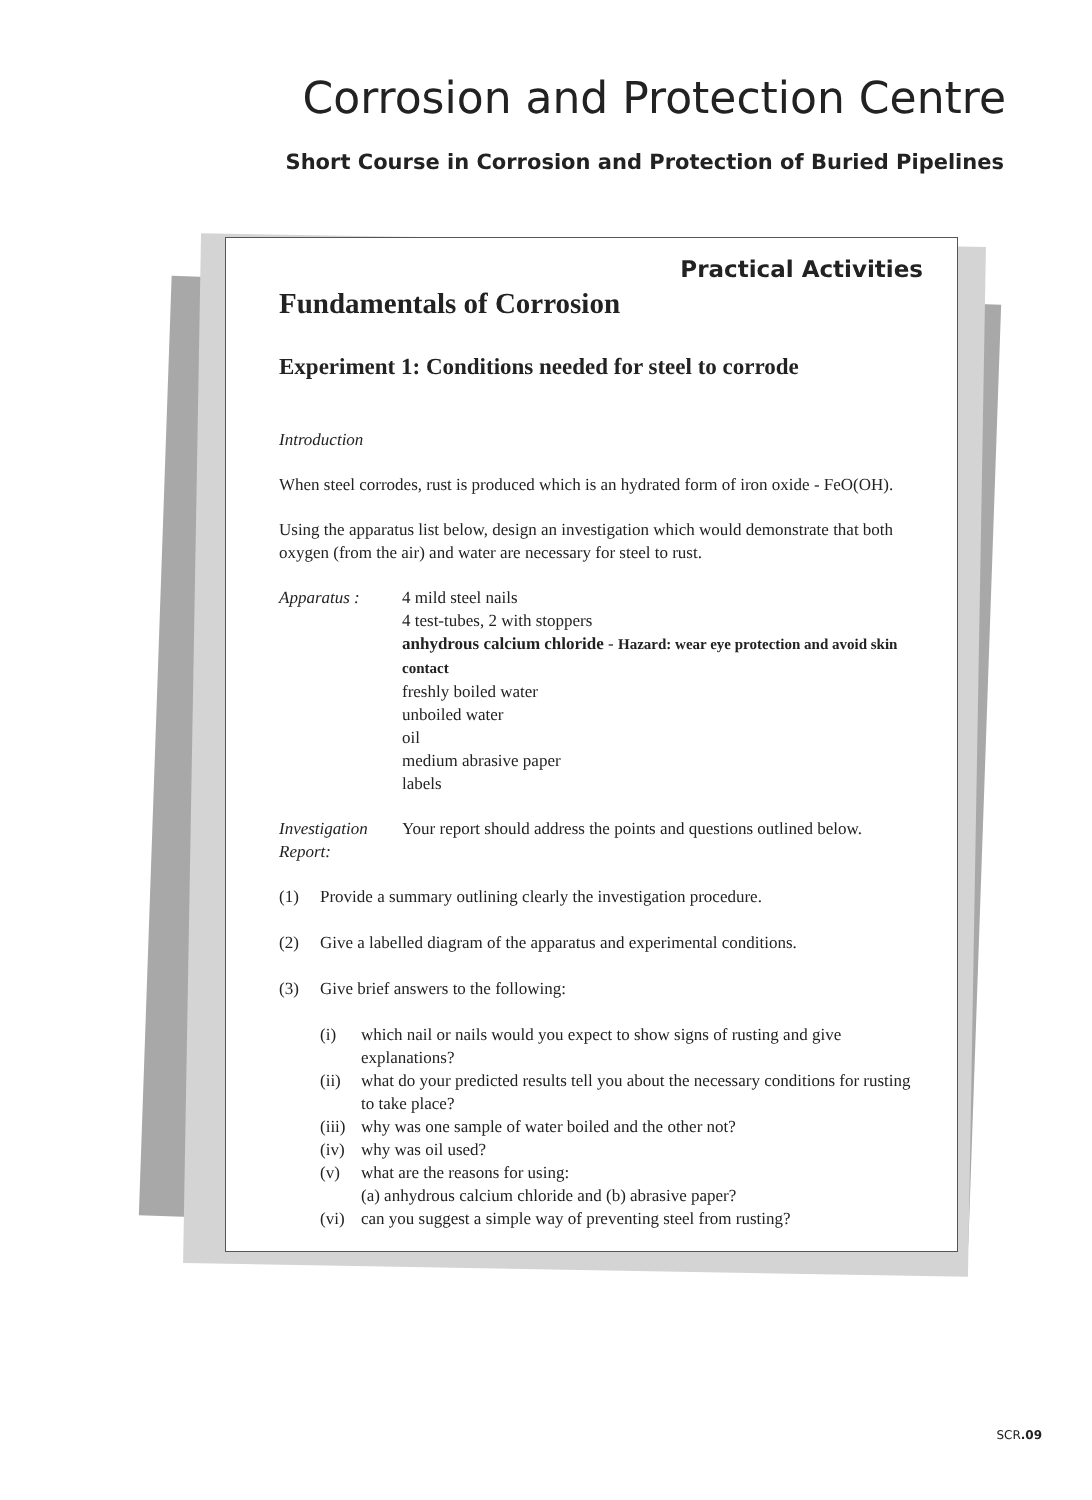Corrosion and Protection Centre
Short Course in Corrosion and Protection of Buried Pipelines
Practical Activities
Fundamentals of Corrosion
Experiment 1: Conditions needed for steel to corrode
Introduction
When steel corrodes, rust is produced which is an hydrated form of iron oxide - FeO(OH).
Using the apparatus list below, design an investigation which would demonstrate that both oxygen (from the air) and water are necessary for steel to rust.
Apparatus : 4 mild steel nails
4 test-tubes, 2 with stoppers
anhydrous calcium chloride - Hazard: wear eye protection and avoid skin contact
freshly boiled water
unboiled water
oil
medium abrasive paper
labels
Investigation Report:
Your report should address the points and questions outlined below.
(1) Provide a summary outlining clearly the investigation procedure.
(2) Give a labelled diagram of the apparatus and experimental conditions.
(3) Give brief answers to the following:
(i) which nail or nails would you expect to show signs of rusting and give explanations?
(ii) what do your predicted results tell you about the necessary conditions for rusting to take place?
(iii) why was one sample of water boiled and the other not?
(iv) why was oil used?
(v) what are the reasons for using:
(a) anhydrous calcium chloride and (b) abrasive paper?
(vi) can you suggest a simple way of preventing steel from rusting?
SCR.09